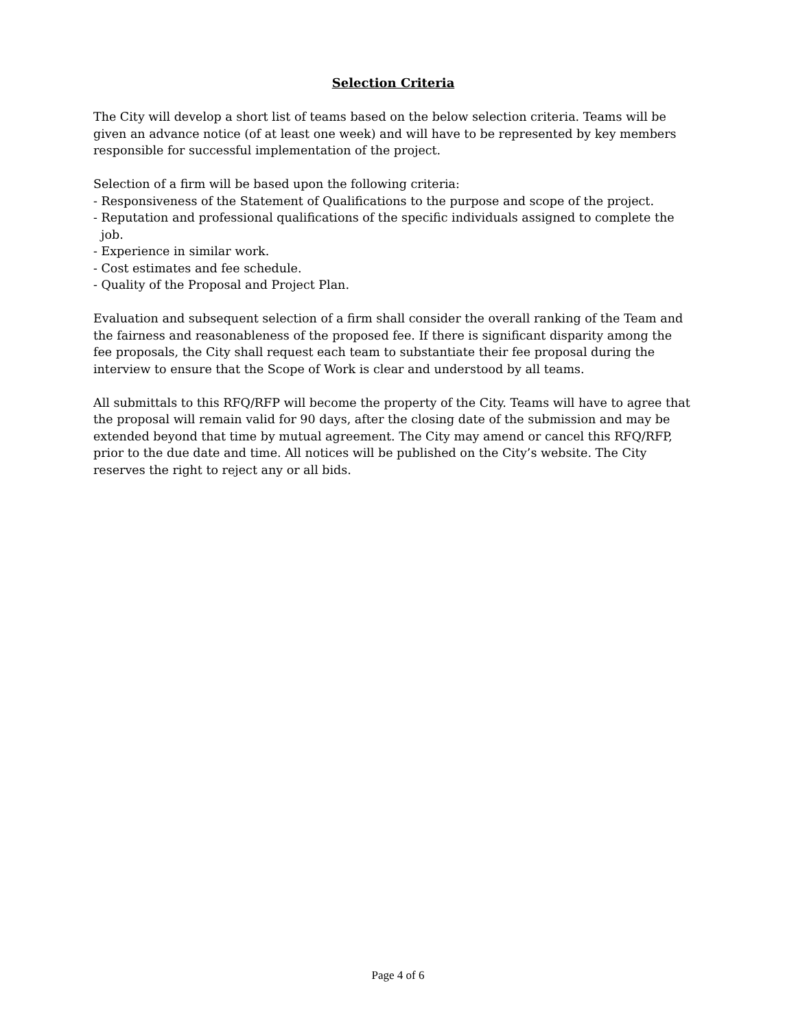Selection Criteria
The City will develop a short list of teams based on the below selection criteria. Teams will be given an advance notice (of at least one week) and will have to be represented by key members responsible for successful implementation of the project.
Selection of a firm will be based upon the following criteria:
- Responsiveness of the Statement of Qualifications to the purpose and scope of the project.
- Reputation and professional qualifications of the specific individuals assigned to complete the job.
- Experience in similar work.
- Cost estimates and fee schedule.
- Quality of the Proposal and Project Plan.
Evaluation and subsequent selection of a firm shall consider the overall ranking of the Team and the fairness and reasonableness of the proposed fee. If there is significant disparity among the fee proposals, the City shall request each team to substantiate their fee proposal during the interview to ensure that the Scope of Work is clear and understood by all teams.
All submittals to this RFQ/RFP will become the property of the City. Teams will have to agree that the proposal will remain valid for 90 days, after the closing date of the submission and may be extended beyond that time by mutual agreement. The City may amend or cancel this RFQ/RFP, prior to the due date and time. All notices will be published on the City’s website. The City reserves the right to reject any or all bids.
Page 4 of 6